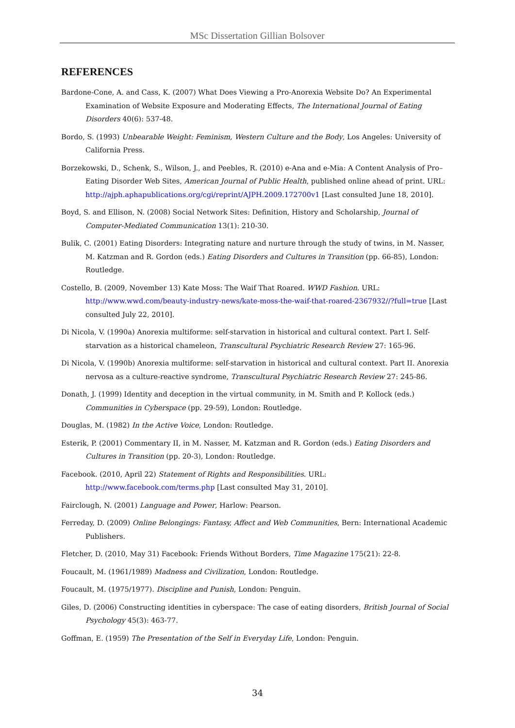MSc Dissertation Gillian Bolsover
REFERENCES
Bardone-Cone, A. and Cass, K. (2007) What Does Viewing a Pro-Anorexia Website Do? An Experimental Examination of Website Exposure and Moderating Effects, The International Journal of Eating Disorders 40(6): 537-48.
Bordo, S. (1993) Unbearable Weight: Feminism, Western Culture and the Body, Los Angeles: University of California Press.
Borzekowski, D., Schenk, S., Wilson, J., and Peebles, R. (2010) e-Ana and e-Mia: A Content Analysis of Pro–Eating Disorder Web Sites, American Journal of Public Health, published online ahead of print. URL: http://ajph.aphapublications.org/cgi/reprint/AJPH.2009.172700v1 [Last consulted June 18, 2010].
Boyd, S. and Ellison, N. (2008) Social Network Sites: Definition, History and Scholarship, Journal of Computer-Mediated Communication 13(1): 210-30.
Bulik, C. (2001) Eating Disorders: Integrating nature and nurture through the study of twins, in M. Nasser, M. Katzman and R. Gordon (eds.) Eating Disorders and Cultures in Transition (pp. 66-85), London: Routledge.
Costello, B. (2009, November 13) Kate Moss: The Waif That Roared. WWD Fashion. URL: http://www.wwd.com/beauty-industry-news/kate-moss-the-waif-that-roared-2367932//?full=true [Last consulted July 22, 2010].
Di Nicola, V. (1990a) Anorexia multiforme: self-starvation in historical and cultural context. Part I. Self-starvation as a historical chameleon, Transcultural Psychiatric Research Review 27: 165-96.
Di Nicola, V. (1990b) Anorexia multiforme: self-starvation in historical and cultural context. Part II. Anorexia nervosa as a culture-reactive syndrome, Transcultural Psychiatric Research Review 27: 245-86.
Donath, J. (1999) Identity and deception in the virtual community, in M. Smith and P. Kollock (eds.) Communities in Cyberspace (pp. 29-59), London: Routledge.
Douglas, M. (1982) In the Active Voice, London: Routledge.
Esterik, P. (2001) Commentary II, in M. Nasser, M. Katzman and R. Gordon (eds.) Eating Disorders and Cultures in Transition (pp. 20-3), London: Routledge.
Facebook. (2010, April 22) Statement of Rights and Responsibilities. URL: http://www.facebook.com/terms.php [Last consulted May 31, 2010].
Fairclough, N. (2001) Language and Power, Harlow: Pearson.
Ferreday, D. (2009) Online Belongings: Fantasy, Affect and Web Communities, Bern: International Academic Publishers.
Fletcher, D. (2010, May 31) Facebook: Friends Without Borders, Time Magazine 175(21): 22-8.
Foucault, M. (1961/1989) Madness and Civilization, London: Routledge.
Foucault, M. (1975/1977). Discipline and Punish, London: Penguin.
Giles, D. (2006) Constructing identities in cyberspace: The case of eating disorders, British Journal of Social Psychology 45(3): 463-77.
Goffman, E. (1959) The Presentation of the Self in Everyday Life, London: Penguin.
34